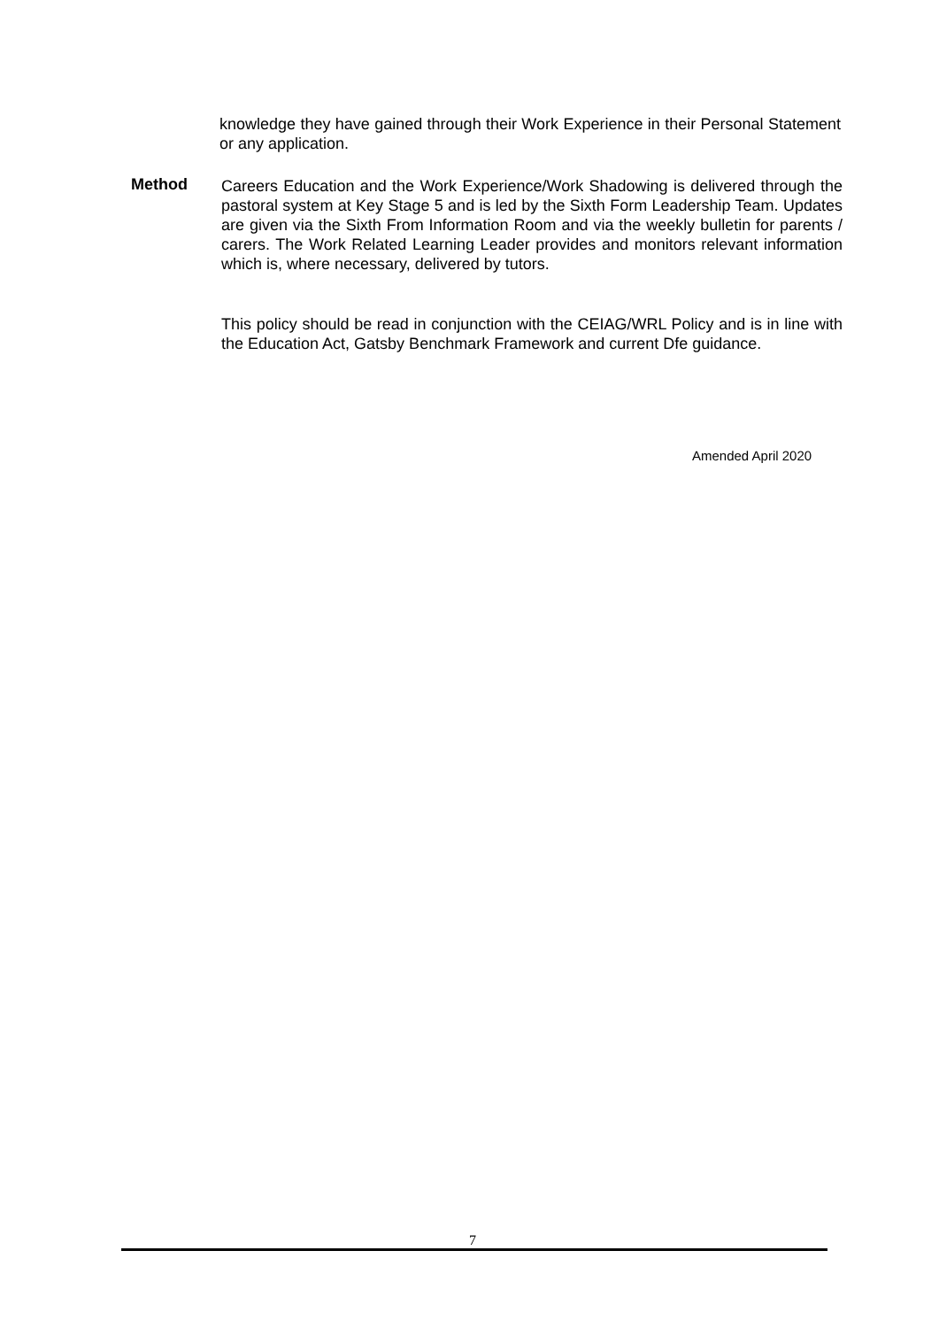knowledge they have gained through their Work Experience in their Personal Statement or any application.
Method
Careers Education and the Work Experience/Work Shadowing is delivered through the pastoral system at Key Stage 5 and is led by the Sixth Form Leadership Team. Updates are given via the Sixth From Information Room and via the weekly bulletin for parents / carers. The Work Related Learning Leader provides and monitors relevant information which is, where necessary, delivered by tutors.
This policy should be read in conjunction with the CEIAG/WRL Policy and is in line with the Education Act, Gatsby Benchmark Framework and current Dfe guidance.
Amended April 2020
7